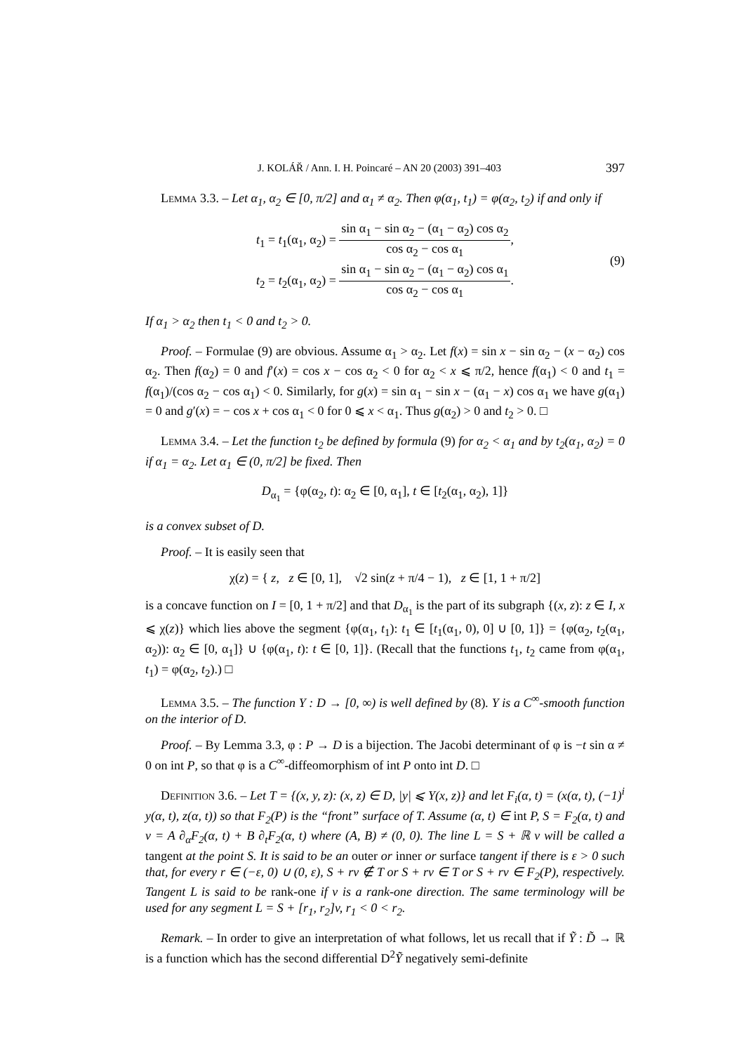J. KOLÁŘ / Ann. I. H. Poincaré – AN 20 (2003) 391–403 397
Lemma 3.3. – Let α<sub>1</sub>, α<sub>2</sub> ∈ [0, π/2] and α<sub>1</sub> ≠ α<sub>2</sub>. Then φ(α<sub>1</sub>, t<sub>1</sub>) = φ(α<sub>2</sub>, t<sub>2</sub>) if and only if
t<sub>1</sub> = t<sub>1</sub>(α<sub>1</sub>, α<sub>2</sub>) = sin α<sub>1</sub> − sin α<sub>2</sub> − (α<sub>1</sub> − α<sub>2</sub>) cos α<sub>2</sub> cos α<sub>2</sub> − cos α<sub>1</sub>,
t<sub>2</sub> = t<sub>2</sub>(α<sub>1</sub>, α<sub>2</sub>) = sin α<sub>1</sub> − sin α<sub>2</sub> − (α<sub>1</sub> − α<sub>2</sub>) cos α<sub>1</sub> cos α<sub>2</sub> − cos α<sub>1</sub>.
(9)
If α<sub>1</sub> > α<sub>2</sub> then t<sub>1</sub> < 0 and t<sub>2</sub> > 0.
Proof. – Formulae (9) are obvious. Assume α<sub>1</sub> > α<sub>2</sub>. Let f(x) = sin x − sin α<sub>2</sub> − (x − α<sub>2</sub>) cos α<sub>2</sub>. Then f(α<sub>2</sub>) = 0 and f′(x) = cos x − cos α<sub>2</sub> < 0 for α<sub>2</sub> < x ⩽ π/2, hence f(α<sub>1</sub>) < 0 and t<sub>1</sub> = f(α<sub>1</sub>)/(cos α<sub>2</sub> − cos α<sub>1</sub>) < 0. Similarly, for g(x) = sin α<sub>1</sub> − sin x − (α<sub>1</sub> − x) cos α<sub>1</sub> we have g(α<sub>1</sub>) = 0 and g′(x) = − cos x + cos α<sub>1</sub> < 0 for 0 ⩽ x < α<sub>1</sub>. Thus g(α<sub>2</sub>) > 0 and t<sub>2</sub> > 0. □
Lemma 3.4. – Let the function t<sub>2</sub> be defined by formula (9) for α<sub>2</sub> < α<sub>1</sub> and by t<sub>2</sub>(α<sub>1</sub>, α<sub>2</sub>) = 0 if α<sub>1</sub> = α<sub>2</sub>. Let α<sub>1</sub> ∈ (0, π/2] be fixed. Then
D<sub>α<sub>1</sub></sub> = {φ(α<sub>2</sub>, t): α<sub>2</sub> ∈ [0, α<sub>1</sub>], t ∈ [t<sub>2</sub>(α<sub>1</sub>, α<sub>2</sub>), 1]}
is a convex subset of D.
Proof. – It is easily seen that
χ(z) = { z, z ∈ [0, 1], √2 sin(z + π/4 − 1), z ∈ [1, 1 + π/2]
is a concave function on I = [0, 1 + π/2] and that D<sub>α<sub>1</sub></sub> is the part of its subgraph {(x, z): z ∈ I, x ⩽ χ(z)} which lies above the segment {φ(α<sub>1</sub>, t<sub>1</sub>): t<sub>1</sub> ∈ [t<sub>1</sub>(α<sub>1</sub>, 0), 0] ∪ [0, 1]} = {φ(α<sub>2</sub>, t<sub>2</sub>(α<sub>1</sub>, α<sub>2</sub>)): α<sub>2</sub> ∈ [0, α<sub>1</sub>]} ∪ {φ(α<sub>1</sub>, t): t ∈ [0, 1]}. (Recall that the functions t<sub>1</sub>, t<sub>2</sub> came from φ(α<sub>1</sub>, t<sub>1</sub>) = φ(α<sub>2</sub>, t<sub>2</sub>).) □
Lemma 3.5. – The function Y : D → [0, ∞) is well defined by (8). Y is a C<sup>∞</sup>-smooth function on the interior of D.
Proof. – By Lemma 3.3, φ : P → D is a bijection. The Jacobi determinant of φ is −t sin α ≠ 0 on int P, so that φ is a C<sup>∞</sup>-diffeomorphism of int P onto int D. □
Definition 3.6. – Let T = {(x, y, z): (x, z) ∈ D, |y| ⩽ Y(x, z)} and let F<sub>i</sub>(α, t) = (x(α, t), (−1)<sup>i</sup> y(α, t), z(α, t)) so that F<sub>2</sub>(P) is the “front” surface of T. Assume (α, t) ∈ int P, S = F<sub>2</sub>(α, t) and v = A ∂<sub>α</sub>F<sub>2</sub>(α, t) + B ∂<sub>t</sub>F<sub>2</sub>(α, t) where (A, B) ≠ (0, 0). The line L = S + ℝ v will be called a tangent at the point S. It is said to be an outer or inner or surface tangent if there is ε > 0 such that, for every r ∈ (−ε, 0) ∪ (0, ε), S + rv ∉ T or S + rv ∈ T or S + rv ∈ F<sub>2</sub>(P), respectively. Tangent L is said to be rank-one if v is a rank-one direction. The same terminology will be used for any segment L = S + [r<sub>1</sub>, r<sub>2</sub>]v, r<sub>1</sub> < 0 < r<sub>2</sub>.
Remark. – In order to give an interpretation of what follows, let us recall that if Ỹ : D̃ → ℝ is a function which has the second differential D<sup>2</sup>Ỹ negatively semi-definite